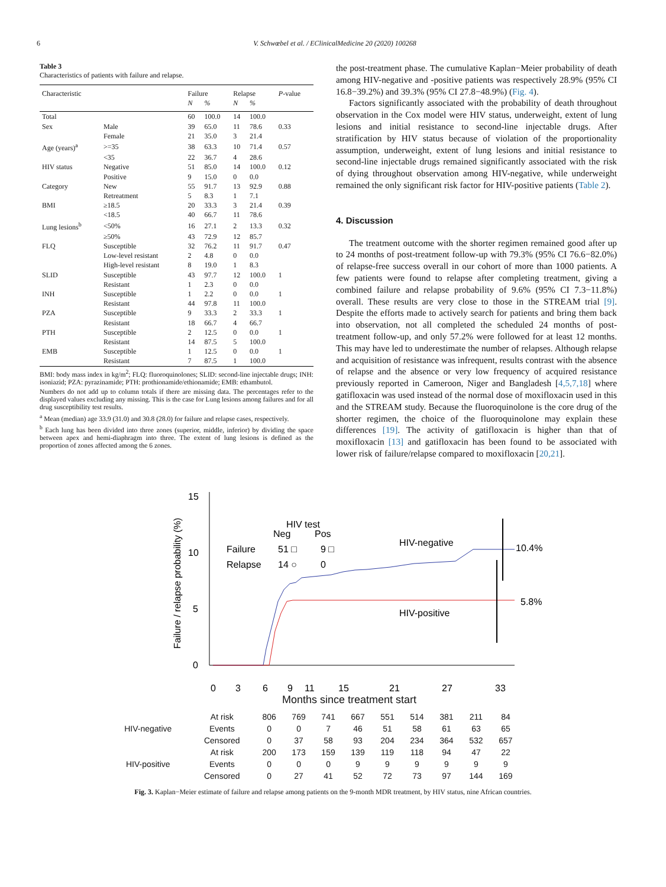6 V. Schwœbel et al. / EClinicalMedicine 20 (2020) 100268
Table 3
Characteristics of patients with failure and relapse.
| Characteristic | | Failure | | Relapse | | P -value |
| --- | --- | --- | --- | --- | --- | --- |
| | | N | % | N | % | |
| Total | | 60 | 100.0 | 14 | 100.0 | |
| Sex | Male | 39 | 65.0 | 11 | 78.6 | 0.33 |
| | Female | 21 | 35.0 | 3 | 21.4 | |
| Age (years)<sup>a</sup> | >=35 | 38 | 63.3 | 10 | 71.4 | 0.57 |
| | <35 | 22 | 36.7 | 4 | 28.6 | |
| HIV status | Negative | 51 | 85.0 | 14 | 100.0 | 0.12 |
| | Positive | 9 | 15.0 | 0 | 0.0 | |
| Category | New | 55 | 91.7 | 13 | 92.9 | 0.88 |
| | Retreatment | 5 | 8.3 | 1 | 7.1 | |
| BMI | ≥18.5 | 20 | 33.3 | 3 | 21.4 | 0.39 |
| | <18.5 | 40 | 66.7 | 11 | 78.6 | |
| Lung lesions<sup>b</sup> | <50% | 16 | 27.1 | 2 | 13.3 | 0.32 |
| | ≥50% | 43 | 72.9 | 12 | 85.7 | |
| FLQ | Susceptible | 32 | 76.2 | 11 | 91.7 | 0.47 |
| | Low-level resistant | 2 | 4.8 | 0 | 0.0 | |
| | High-level resistant | 8 | 19.0 | 1 | 8.3 | |
| SLID | Susceptible | 43 | 97.7 | 12 | 100.0 | 1 |
| | Resistant | 1 | 2.3 | 0 | 0.0 | |
| INH | Susceptible | 1 | 2.2 | 0 | 0.0 | 1 |
| | Resistant | 44 | 97.8 | 11 | 100.0 | |
| PZA | Susceptible | 9 | 33.3 | 2 | 33.3 | 1 |
| | Resistant | 18 | 66.7 | 4 | 66.7 | |
| PTH | Susceptible | 2 | 12.5 | 0 | 0.0 | 1 |
| | Resistant | 14 | 87.5 | 5 | 100.0 | |
| EMB | Susceptible | 1 | 12.5 | 0 | 0.0 | 1 |
| | Resistant | 7 | 87.5 | 1 | 100.0 | |
BMI: body mass index in kg/m<sup>2</sup>; FLQ: fluoroquinolones; SLID: second-line injectable drugs; INH: isoniazid; PZA: pyrazinamide; PTH: prothionamide/ethionamide; EMB: ethambutol.
Numbers do not add up to column totals if there are missing data. The percentages refer to the displayed values excluding any missing. This is the case for Lung lesions among failures and for all drug susceptibility test results.
<sup>a</sup> Mean (median) age 33.9 (31.0) and 30.8 (28.0) for failure and relapse cases, respectively.
<sup>b</sup> Each lung has been divided into three zones (superior, middle, inferior) by dividing the space between apex and hemi-diaphragm into three. The extent of lung lesions is defined as the proportion of zones affected among the 6 zones.
the post-treatment phase. The cumulative Kaplan−Meier probability of death among HIV-negative and -positive patients was respectively 28.9% (95% CI 16.8−39.2%) and 39.3% (95% CI 27.8−48.9%) (Fig. 4).
Factors significantly associated with the probability of death throughout observation in the Cox model were HIV status, underweight, extent of lung lesions and initial resistance to second-line injectable drugs. After stratification by HIV status because of violation of the proportionality assumption, underweight, extent of lung lesions and initial resistance to second-line injectable drugs remained significantly associated with the risk of dying throughout observation among HIV-negative, while underweight remained the only significant risk factor for HIV-positive patients (Table 2).
4. Discussion
The treatment outcome with the shorter regimen remained good after up to 24 months of post-treatment follow-up with 79.3% (95% CI 76.6−82.0%) of relapse-free success overall in our cohort of more than 1000 patients. A few patients were found to relapse after completing treatment, giving a combined failure and relapse probability of 9.6% (95% CI 7.3−11.8%) overall. These results are very close to those in the STREAM trial [9]. Despite the efforts made to actively search for patients and bring them back into observation, not all completed the scheduled 24 months of post-treatment follow-up, and only 57.2% were followed for at least 12 months. This may have led to underestimate the number of relapses. Although relapse and acquisition of resistance was infrequent, results contrast with the absence of relapse and the absence or very low frequency of acquired resistance previously reported in Cameroon, Niger and Bangladesh [4,5,7,18] where gatifloxacin was used instead of the normal dose of moxifloxacin used in this and the STREAM study. Because the fluoroquinolone is the core drug of the shorter regimen, the choice of the fluoroquinolone may explain these differences [19]. The activity of gatifloxacin is higher than that of moxifloxacin [13] and gatifloxacin has been found to be associated with lower risk of failure/relapse compared to moxifloxacin [20,21].
Failure / relapse probability (%)
15
10
5
0
HIV test
Neg
Pos
Failure
51 □
9 □
Relapse
14 ○
0
HIV-negative
10.4%
HIV-positive
5.8%
0
3
6
9
11
15
21
27
33
Months since treatment start
| | At risk | 806 | 769 | 741 | 667 | 551 | 514 | 381 | 211 | 84 |
| HIV-negative | Events | 0 | 0 | 7 | 46 | 51 | 58 | 61 | 63 | 65 |
| | Censored | 0 | 37 | 58 | 93 | 204 | 234 | 364 | 532 | 657 |
| | At risk | 200 | 173 | 159 | 139 | 119 | 118 | 94 | 47 | 22 |
| HIV-positive | Events | 0 | 0 | 0 | 9 | 9 | 9 | 9 | 9 | 9 |
| | Censored | 0 | 27 | 41 | 52 | 72 | 73 | 97 | 144 | 169 |
Fig. 3. Kaplan−Meier estimate of failure and relapse among patients on the 9-month MDR treatment, by HIV status, nine African countries.